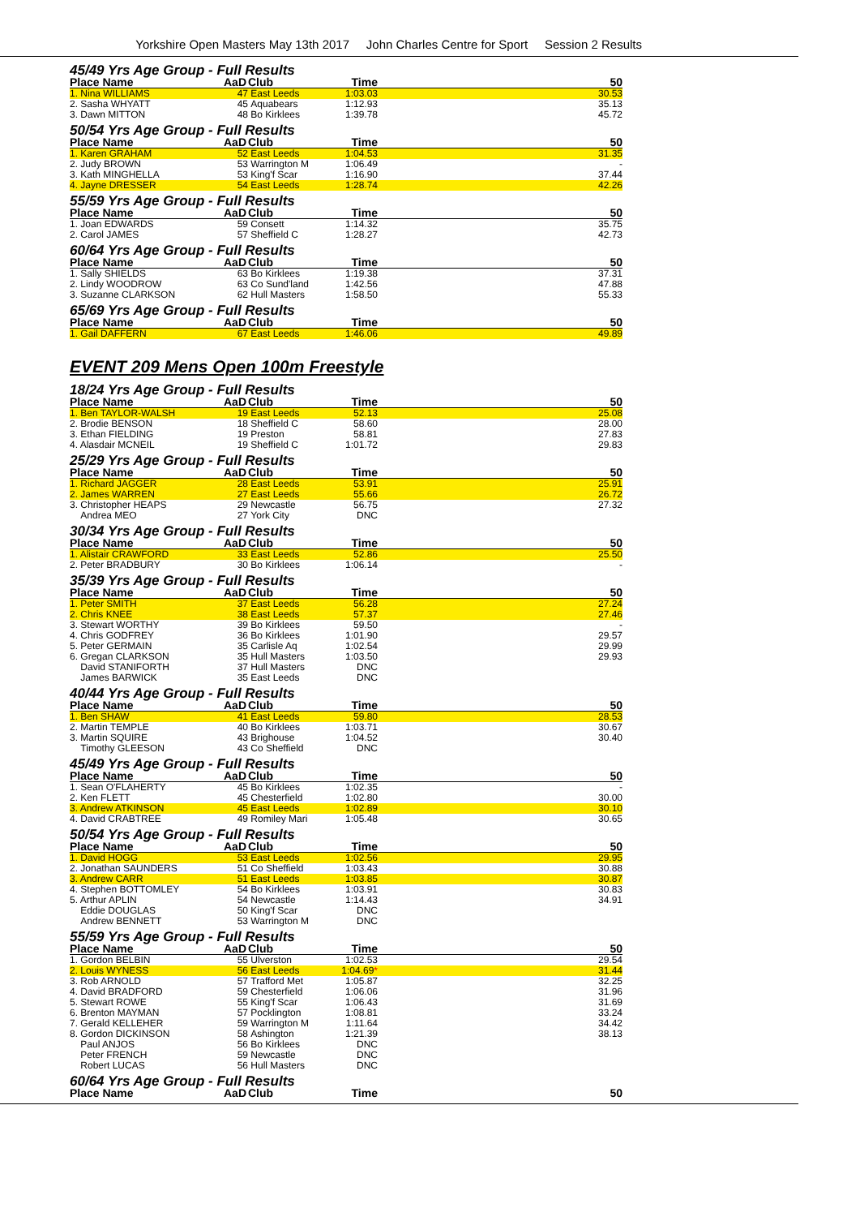Yorkshire Open Masters May 13th 2017 John Charles Centre for Sport Session 2 Results
45/49 Yrs Age Group - Full Results
| Place Name | AaD | Club | Time | 50 |
| --- | --- | --- | --- | --- |
| 1. Nina WILLIAMS | 47 | East Leeds | 1:03.03 | 30.53 |
| 2. Sasha WHYATT | 45 | Aquabears | 1:12.93 | 35.13 |
| 3. Dawn MITTON | 48 | Bo Kirklees | 1:39.78 | 45.72 |
50/54 Yrs Age Group - Full Results
| Place Name | AaD | Club | Time | 50 |
| --- | --- | --- | --- | --- |
| 1. Karen GRAHAM | 52 | East Leeds | 1:04.53 | 31.35 |
| 2. Judy BROWN | 53 | Warrington M | 1:06.49 | - |
| 3. Kath MINGHELLA | 53 | King'f Scar | 1:16.90 | 37.44 |
| 4. Jayne DRESSER | 54 | East Leeds | 1:28.74 | 42.26 |
55/59 Yrs Age Group - Full Results
| Place Name | AaD | Club | Time | 50 |
| --- | --- | --- | --- | --- |
| 1. Joan EDWARDS | 59 | Consett | 1:14.32 | 35.75 |
| 2. Carol JAMES | 57 | Sheffield C | 1:28.27 | 42.73 |
60/64 Yrs Age Group - Full Results
| Place Name | AaD | Club | Time | 50 |
| --- | --- | --- | --- | --- |
| 1. Sally SHIELDS | 63 | Bo Kirklees | 1:19.38 | 37.31 |
| 2. Lindy WOODROW | 63 | Co Sund'land | 1:42.56 | 47.88 |
| 3. Suzanne CLARKSON | 62 | Hull Masters | 1:58.50 | 55.33 |
65/69 Yrs Age Group - Full Results
| Place Name | AaD | Club | Time | 50 |
| --- | --- | --- | --- | --- |
| 1. Gail DAFFERN | 67 | East Leeds | 1:46.06 | 49.89 |
EVENT 209 Mens Open 100m Freestyle
18/24 Yrs Age Group - Full Results
| Place Name | AaD | Club | Time | 50 |
| --- | --- | --- | --- | --- |
| 1. Ben TAYLOR-WALSH | 19 | East Leeds | 52.13 | 25.08 |
| 2. Brodie BENSON | 18 | Sheffield C | 58.60 | 28.00 |
| 3. Ethan FIELDING | 19 | Preston | 58.81 | 27.83 |
| 4. Alasdair MCNEIL | 19 | Sheffield C | 1:01.72 | 29.83 |
25/29 Yrs Age Group - Full Results
| Place Name | AaD | Club | Time | 50 |
| --- | --- | --- | --- | --- |
| 1. Richard JAGGER | 28 | East Leeds | 53.91 | 25.91 |
| 2. James WARREN | 27 | East Leeds | 55.66 | 26.72 |
| 3. Christopher HEAPS | 29 | Newcastle | 56.75 | 27.32 |
| Andrea MEO | 27 | York City | DNC | |
30/34 Yrs Age Group - Full Results
| Place Name | AaD | Club | Time | 50 |
| --- | --- | --- | --- | --- |
| 1. Alistair CRAWFORD | 33 | East Leeds | 52.86 | 25.50 |
| 2. Peter BRADBURY | 30 | Bo Kirklees | 1:06.14 | - |
35/39 Yrs Age Group - Full Results
| Place Name | AaD | Club | Time | 50 |
| --- | --- | --- | --- | --- |
| 1. Peter SMITH | 37 | East Leeds | 56.28 | 27.24 |
| 2. Chris KNEE | 38 | East Leeds | 57.37 | 27.46 |
| 3. Stewart WORTHY | 39 | Bo Kirklees | 59.50 | - |
| 4. Chris GODFREY | 36 | Bo Kirklees | 1:01.90 | 29.57 |
| 5. Peter GERMAIN | 35 | Carlisle Aq | 1:02.54 | 29.99 |
| 6. Gregan CLARKSON | 35 | Hull Masters | 1:03.50 | 29.93 |
| David STANIFORTH | 37 | Hull Masters | DNC | |
| James BARWICK | 35 | East Leeds | DNC | |
40/44 Yrs Age Group - Full Results
| Place Name | AaD | Club | Time | 50 |
| --- | --- | --- | --- | --- |
| 1. Ben SHAW | 41 | East Leeds | 59.80 | 28.53 |
| 2. Martin TEMPLE | 40 | Bo Kirklees | 1:03.71 | 30.67 |
| 3. Martin SQUIRE | 43 | Brighouse | 1:04.52 | 30.40 |
| Timothy GLEESON | 43 | Co Sheffield | DNC | |
45/49 Yrs Age Group - Full Results
| Place Name | AaD | Club | Time | 50 |
| --- | --- | --- | --- | --- |
| 1. Sean O'FLAHERTY | 45 | Bo Kirklees | 1:02.35 | - |
| 2. Ken FLETT | 45 | Chesterfield | 1:02.80 | 30.00 |
| 3. Andrew ATKINSON | 45 | East Leeds | 1:02.89 | 30.10 |
| 4. David CRABTREE | 49 | Romiley Mari | 1:05.48 | 30.65 |
50/54 Yrs Age Group - Full Results
| Place Name | AaD | Club | Time | 50 |
| --- | --- | --- | --- | --- |
| 1. David HOGG | 53 | East Leeds | 1:02.56 | 29.95 |
| 2. Jonathan SAUNDERS | 51 | Co Sheffield | 1:03.43 | 30.88 |
| 3. Andrew CARR | 51 | East Leeds | 1:03.85 | 30.87 |
| 4. Stephen BOTTOMLEY | 54 | Bo Kirklees | 1:03.91 | 30.83 |
| 5. Arthur APLIN | 54 | Newcastle | 1:14.43 | 34.91 |
| Eddie DOUGLAS | 50 | King'f Scar | DNC | |
| Andrew BENNETT | 53 | Warrington M | DNC | |
55/59 Yrs Age Group - Full Results
| Place Name | AaD | Club | Time | 50 |
| --- | --- | --- | --- | --- |
| 1. Gordon BELBIN | 55 | Ulverston | 1:02.53 | 29.54 |
| 2. Louis WYNESS | 56 | East Leeds | 1:04.69 * | 31.44 |
| 3. Rob ARNOLD | 57 | Trafford Met | 1:05.87 | 32.25 |
| 4. David BRADFORD | 59 | Chesterfield | 1:06.06 | 31.96 |
| 5. Stewart ROWE | 55 | King'f Scar | 1:06.43 | 31.69 |
| 6. Brenton MAYMAN | 57 | Pocklington | 1:08.81 | 33.24 |
| 7. Gerald KELLEHER | 59 | Warrington M | 1:11.64 | 34.42 |
| 8. Gordon DICKINSON | 58 | Ashington | 1:21.39 | 38.13 |
| Paul ANJOS | 56 | Bo Kirklees | DNC | |
| Peter FRENCH | 59 | Newcastle | DNC | |
| Robert LUCAS | 56 | Hull Masters | DNC | |
60/64 Yrs Age Group - Full Results
| Place Name | AaD | Club | Time | 50 |
| --- | --- | --- | --- | --- |